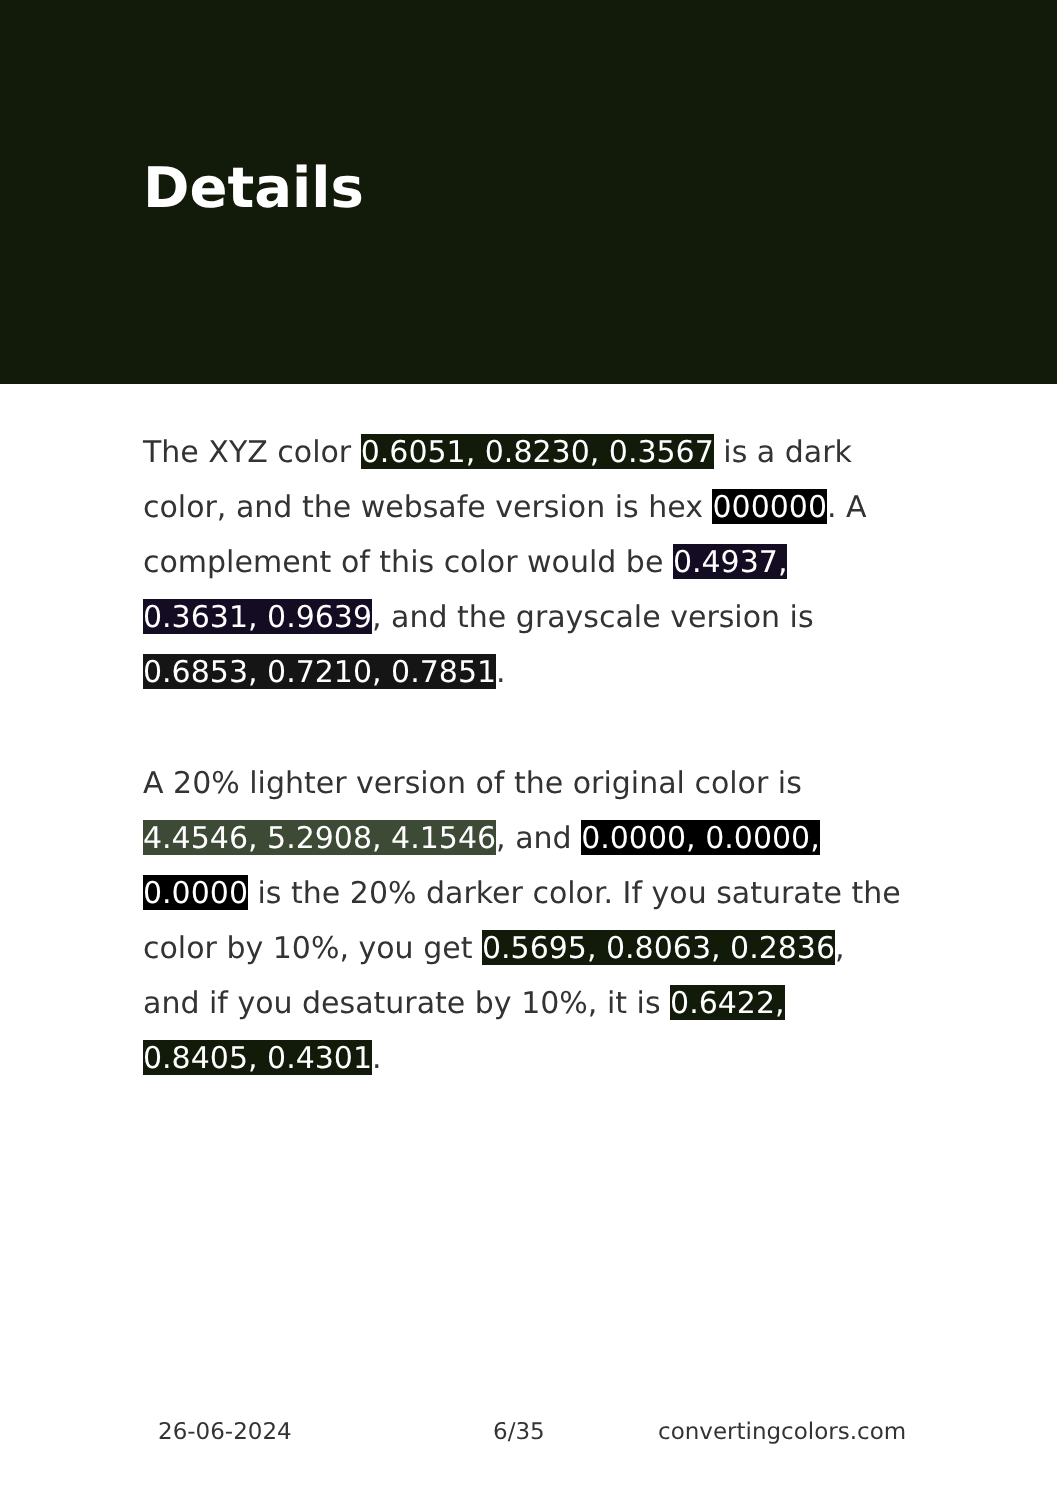Details
The XYZ color 0.6051, 0.8230, 0.3567 is a dark color, and the websafe version is hex 000000. A complement of this color would be 0.4937, 0.3631, 0.9639, and the grayscale version is 0.6853, 0.7210, 0.7851.
A 20% lighter version of the original color is 4.4546, 5.2908, 4.1546, and 0.0000, 0.0000, 0.0000 is the 20% darker color. If you saturate the color by 10%, you get 0.5695, 0.8063, 0.2836, and if you desaturate by 10%, it is 0.6422, 0.8405, 0.4301.
26-06-2024 6/35 convertingcolors.com